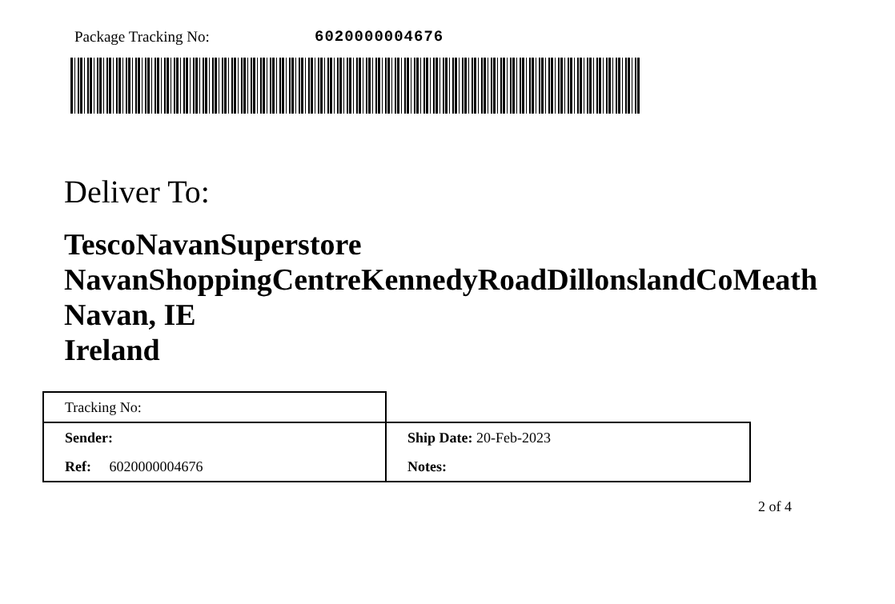Package Tracking No: 6020000004676
Deliver To:
TescoNavanSuperstore
NavanShoppingCentreKennedyRoadDillonslandCoMeath
Navan, IE
Ireland
| Tracking No: | |
| Sender: | Ship Date: 20-Feb-2023 |
| Ref: 6020000004676 | Notes: |
2 of 4